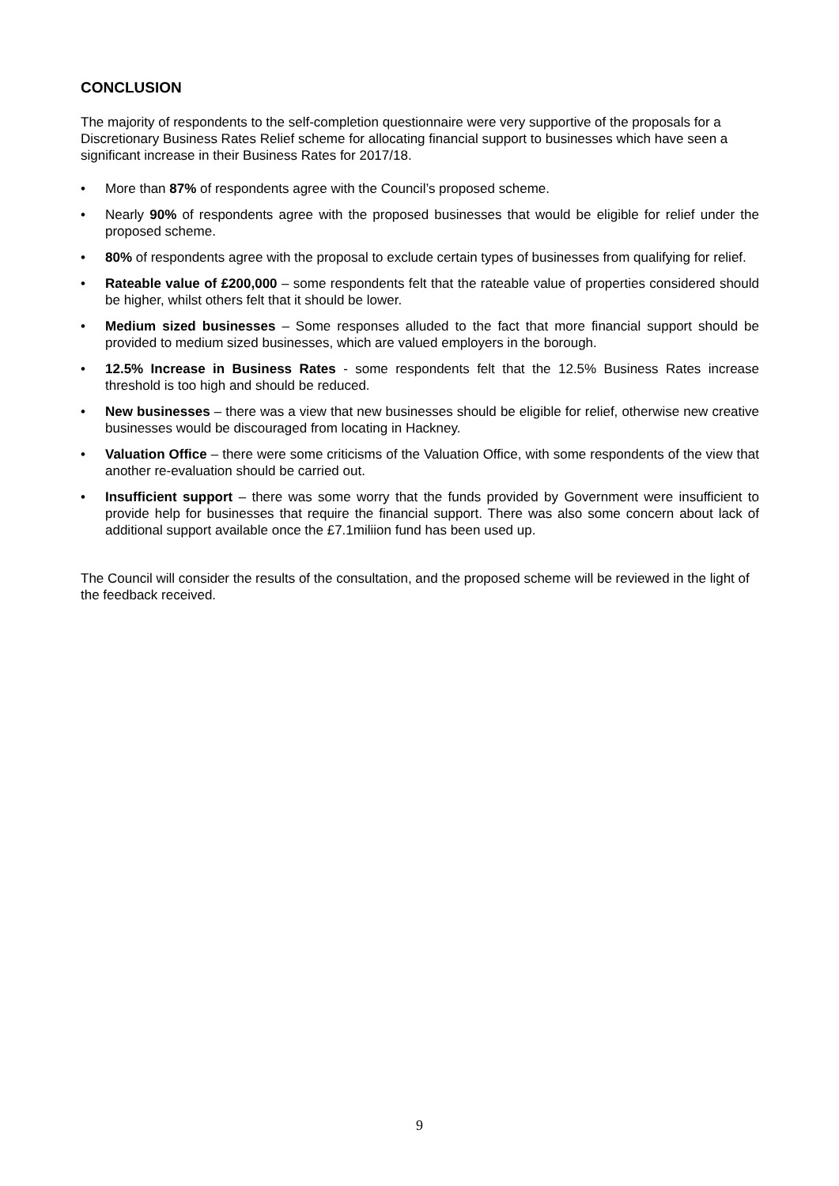CONCLUSION
The majority of respondents to the self-completion questionnaire were very supportive of the proposals for a Discretionary Business Rates Relief scheme for allocating financial support to businesses which have seen a significant increase in their Business Rates for 2017/18.
• More than 87% of respondents agree with the Council’s proposed scheme.
• Nearly 90% of respondents agree with the proposed businesses that would be eligible for relief under the proposed scheme.
• 80% of respondents agree with the proposal to exclude certain types of businesses from qualifying for relief.
• Rateable value of £200,000 – some respondents felt that the rateable value of properties considered should be higher, whilst others felt that it should be lower.
• Medium sized businesses – Some responses alluded to the fact that more financial support should be provided to medium sized businesses, which are valued employers in the borough.
• 12.5% Increase in Business Rates - some respondents felt that the 12.5% Business Rates increase threshold is too high and should be reduced.
• New businesses – there was a view that new businesses should be eligible for relief, otherwise new creative businesses would be discouraged from locating in Hackney.
• Valuation Office – there were some criticisms of the Valuation Office, with some respondents of the view that another re-evaluation should be carried out.
• Insufficient support – there was some worry that the funds provided by Government were insufficient to provide help for businesses that require the financial support. There was also some concern about lack of additional support available once the £7.1miliion fund has been used up.
The Council will consider the results of the consultation, and the proposed scheme will be reviewed in the light of the feedback received.
9